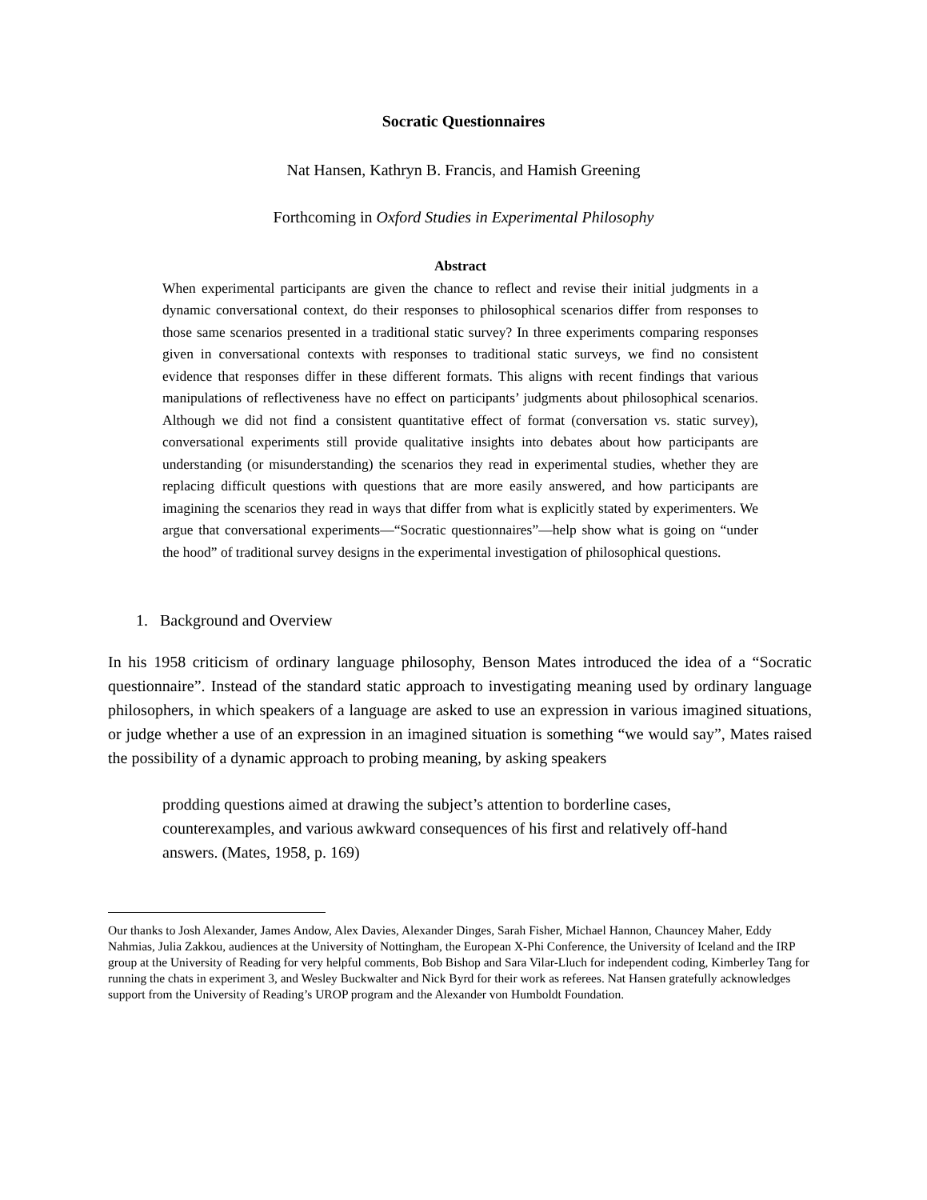Socratic Questionnaires
Nat Hansen, Kathryn B. Francis, and Hamish Greening
Forthcoming in Oxford Studies in Experimental Philosophy
Abstract
When experimental participants are given the chance to reflect and revise their initial judgments in a dynamic conversational context, do their responses to philosophical scenarios differ from responses to those same scenarios presented in a traditional static survey? In three experiments comparing responses given in conversational contexts with responses to traditional static surveys, we find no consistent evidence that responses differ in these different formats. This aligns with recent findings that various manipulations of reflectiveness have no effect on participants’ judgments about philosophical scenarios. Although we did not find a consistent quantitative effect of format (conversation vs. static survey), conversational experiments still provide qualitative insights into debates about how participants are understanding (or misunderstanding) the scenarios they read in experimental studies, whether they are replacing difficult questions with questions that are more easily answered, and how participants are imagining the scenarios they read in ways that differ from what is explicitly stated by experimenters. We argue that conversational experiments—“Socratic questionnaires”—help show what is going on “under the hood” of traditional survey designs in the experimental investigation of philosophical questions.
1. Background and Overview
In his 1958 criticism of ordinary language philosophy, Benson Mates introduced the idea of a “Socratic questionnaire”. Instead of the standard static approach to investigating meaning used by ordinary language philosophers, in which speakers of a language are asked to use an expression in various imagined situations, or judge whether a use of an expression in an imagined situation is something “we would say”, Mates raised the possibility of a dynamic approach to probing meaning, by asking speakers
prodding questions aimed at drawing the subject’s attention to borderline cases, counterexamples, and various awkward consequences of his first and relatively off-hand answers. (Mates, 1958, p. 169)
Our thanks to Josh Alexander, James Andow, Alex Davies, Alexander Dinges, Sarah Fisher, Michael Hannon, Chauncey Maher, Eddy Nahmias, Julia Zakkou, audiences at the University of Nottingham, the European X-Phi Conference, the University of Iceland and the IRP group at the University of Reading for very helpful comments, Bob Bishop and Sara Vilar-Lluch for independent coding, Kimberley Tang for running the chats in experiment 3, and Wesley Buckwalter and Nick Byrd for their work as referees. Nat Hansen gratefully acknowledges support from the University of Reading’s UROP program and the Alexander von Humboldt Foundation.